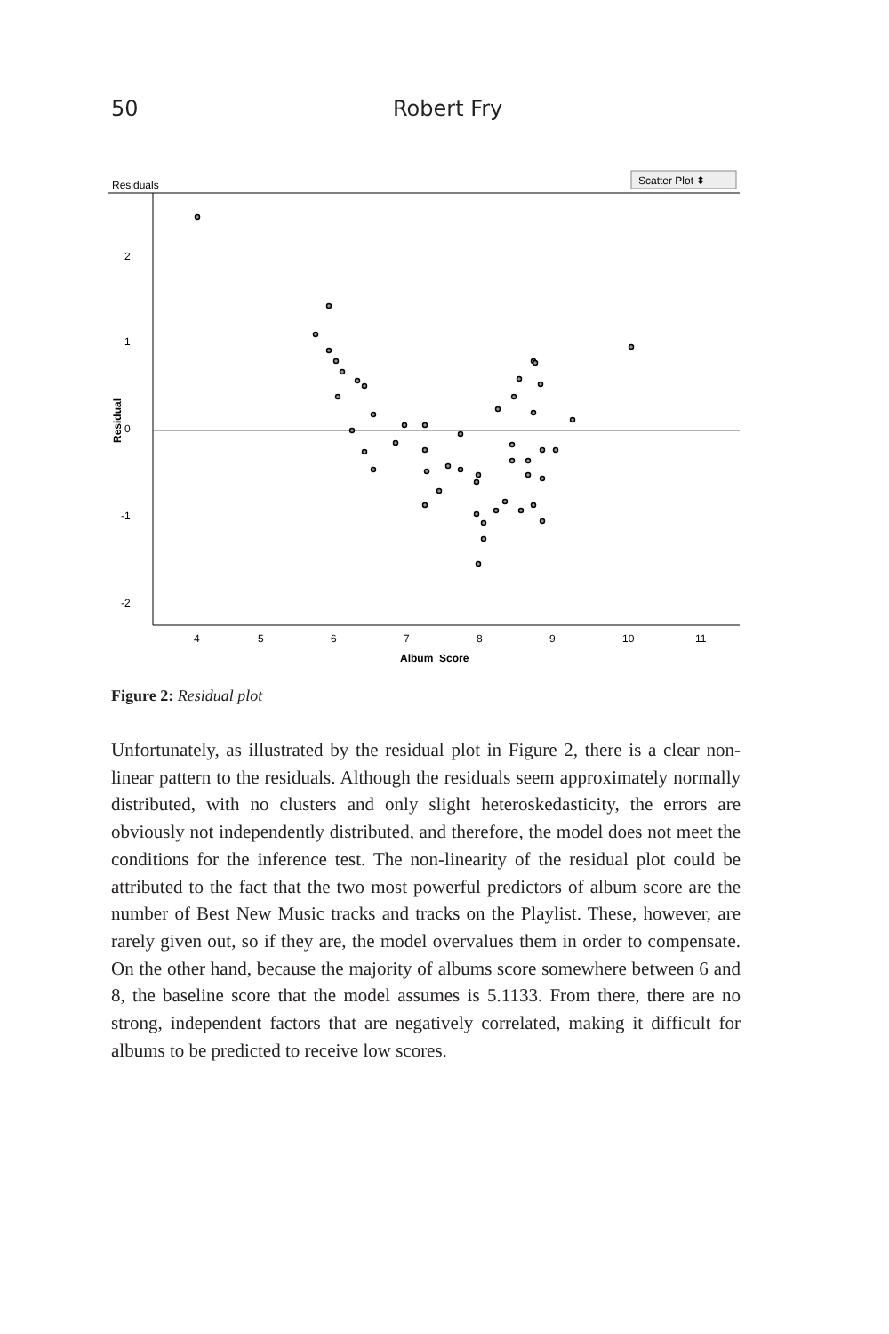50 Robert Fry
Residuals
Scatter Plot ⬍
2
1
0
-1
-2
Residual
4
5
6
7
8
9
10
11
Album_Score
Figure 2: Residual plot
Unfortunately, as illustrated by the residual plot in Figure 2, there is a clear non-linear pattern to the residuals. Although the residuals seem approximately normally distributed, with no clusters and only slight heteroskedasticity, the errors are obviously not independently distributed, and therefore, the model does not meet the conditions for the inference test. The non-linearity of the residual plot could be attributed to the fact that the two most powerful predictors of album score are the number of Best New Music tracks and tracks on the Playlist. These, however, are rarely given out, so if they are, the model overvalues them in order to compensate. On the other hand, because the majority of albums score somewhere between 6 and 8, the baseline score that the model assumes is 5.1133. From there, there are no strong, independent factors that are negatively correlated, making it difficult for albums to be predicted to receive low scores.